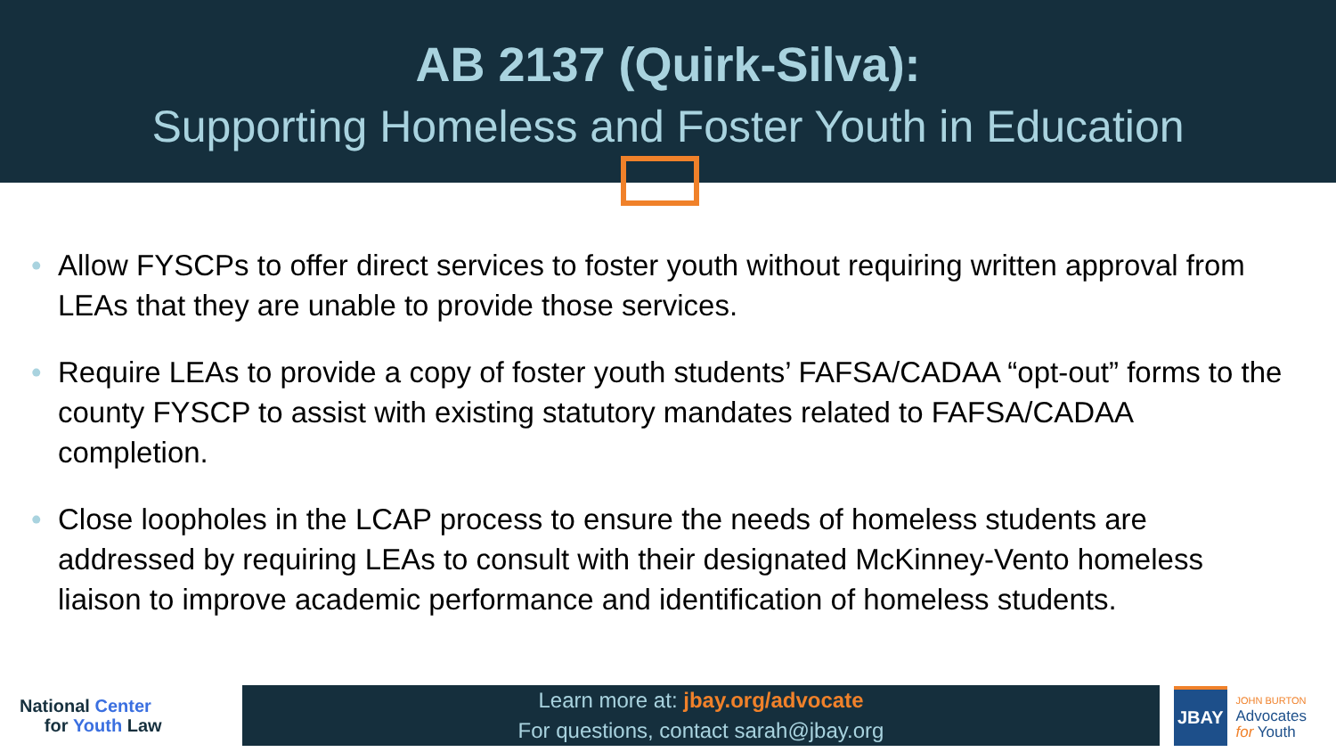AB 2137 (Quirk-Silva):
Supporting Homeless and Foster Youth in Education
• Allow FYSCPs to offer direct services to foster youth without requiring written approval from LEAs that they are unable to provide those services.
• Require LEAs to provide a copy of foster youth students’ FAFSA/CADAA “opt-out” forms to the county FYSCP to assist with existing statutory mandates related to FAFSA/CADAA completion.
• Close loopholes in the LCAP process to ensure the needs of homeless students are addressed by requiring LEAs to consult with their designated McKinney-Vento homeless liaison to improve academic performance and identification of homeless students.
National Center
for Youth Law
Learn more at: jbay.org/advocate
For questions, contact sarah@jbay.org
JBAY
JOHN BURTON
Advocates
for Youth